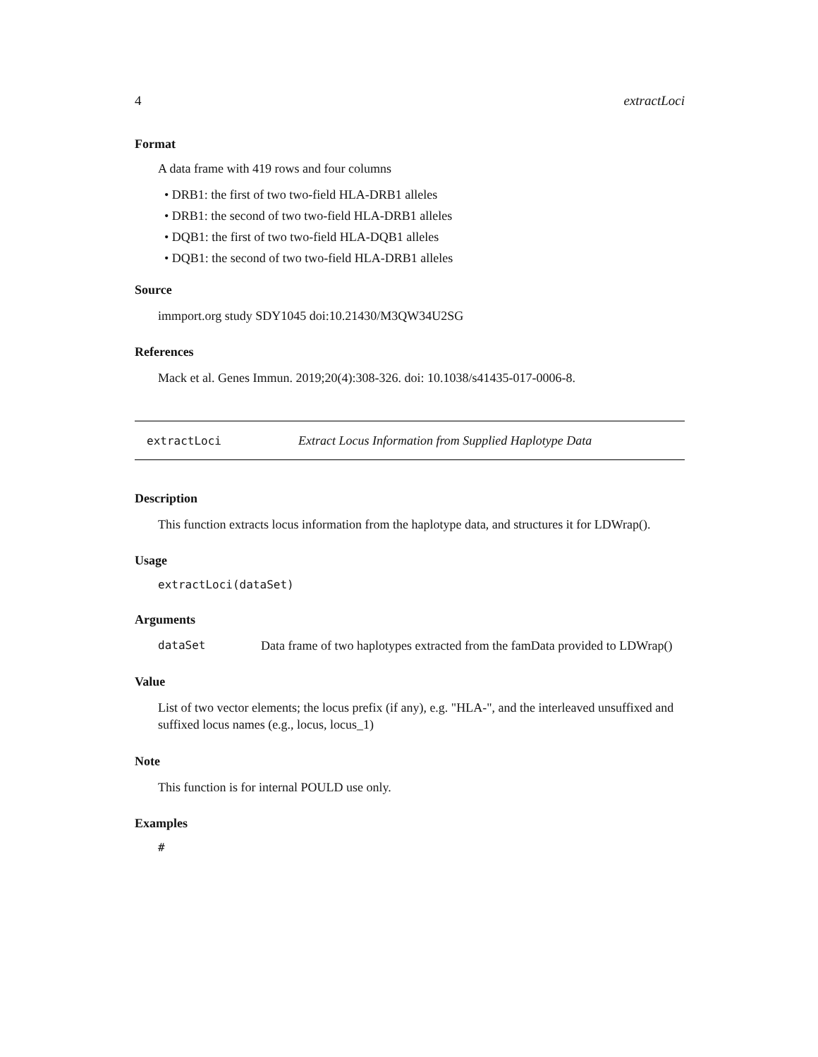4 extractLoci
Format
A data frame with 419 rows and four columns
• DRB1: the first of two two-field HLA-DRB1 alleles
• DRB1: the second of two two-field HLA-DRB1 alleles
• DQB1: the first of two two-field HLA-DQB1 alleles
• DQB1: the second of two two-field HLA-DRB1 alleles
Source
immport.org study SDY1045 doi:10.21430/M3QW34U2SG
References
Mack et al. Genes Immun. 2019;20(4):308-326. doi: 10.1038/s41435-017-0006-8.
extractLoci Extract Locus Information from Supplied Haplotype Data
Description
This function extracts locus information from the haplotype data, and structures it for LDWrap().
Usage
extractLoci(dataSet)
Arguments
dataSet Data frame of two haplotypes extracted from the famData provided to LDWrap()
Value
List of two vector elements; the locus prefix (if any), e.g. "HLA-", and the interleaved unsuffixed and suffixed locus names (e.g., locus, locus_1)
Note
This function is for internal POULD use only.
Examples
#